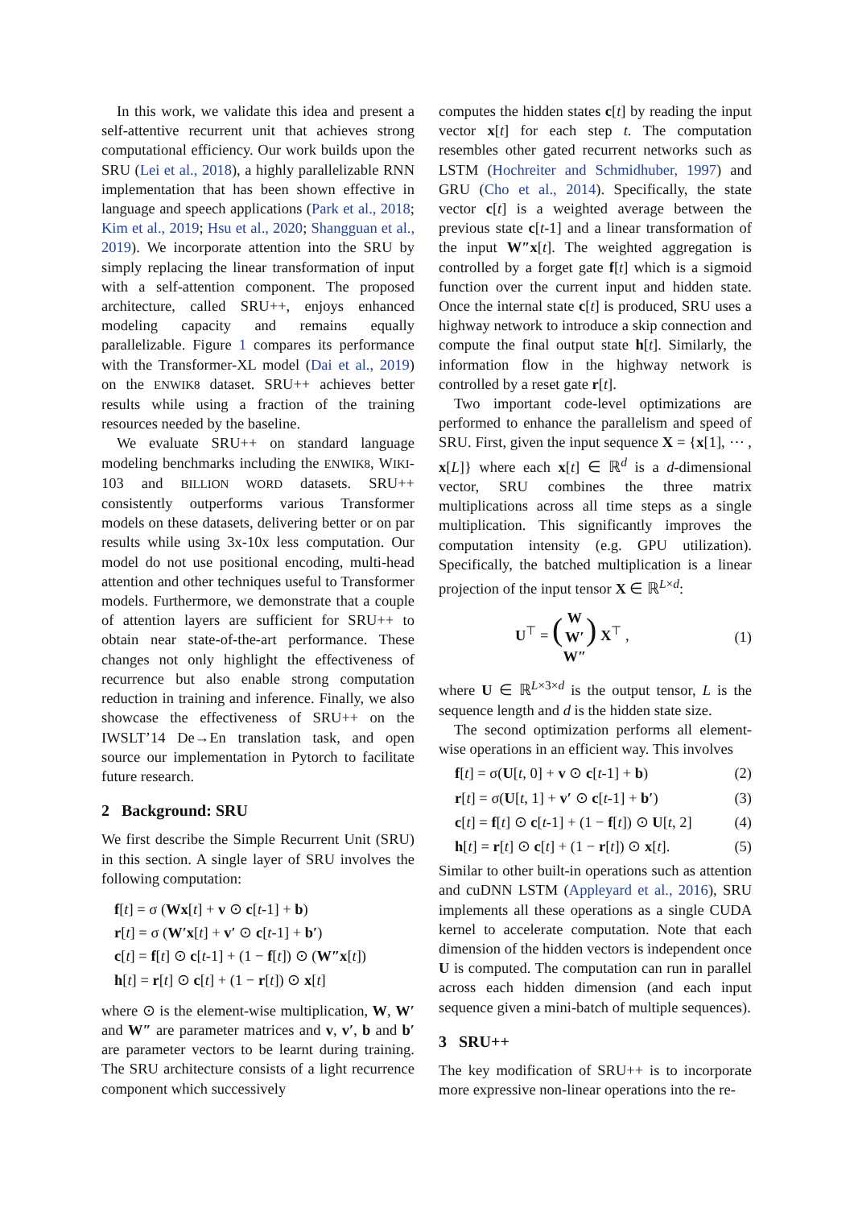In this work, we validate this idea and present a self-attentive recurrent unit that achieves strong computational efficiency. Our work builds upon the SRU (Lei et al., 2018), a highly parallelizable RNN implementation that has been shown effective in language and speech applications (Park et al., 2018; Kim et al., 2019; Hsu et al., 2020; Shangguan et al., 2019). We incorporate attention into the SRU by simply replacing the linear transformation of input with a self-attention component. The proposed architecture, called SRU++, enjoys enhanced modeling capacity and remains equally parallelizable. Figure 1 compares its performance with the Transformer-XL model (Dai et al., 2019) on the ENWIK8 dataset. SRU++ achieves better results while using a fraction of the training resources needed by the baseline.
We evaluate SRU++ on standard language modeling benchmarks including the ENWIK8, WIKI-103 and BILLION WORD datasets. SRU++ consistently outperforms various Transformer models on these datasets, delivering better or on par results while using 3x-10x less computation. Our model do not use positional encoding, multi-head attention and other techniques useful to Transformer models. Furthermore, we demonstrate that a couple of attention layers are sufficient for SRU++ to obtain near state-of-the-art performance. These changes not only highlight the effectiveness of recurrence but also enable strong computation reduction in training and inference. Finally, we also showcase the effectiveness of SRU++ on the IWSLT’14 De→En translation task, and open source our implementation in Pytorch to facilitate future research.
2 Background: SRU
We first describe the Simple Recurrent Unit (SRU) in this section. A single layer of SRU involves the following computation:
f[t] = σ (Wx[t] + v ⊙ c[t-1] + b)
r[t] = σ (W′x[t] + v′ ⊙ c[t-1] + b′)
c[t] = f[t] ⊙ c[t-1] + (1 − f[t]) ⊙ (W″x[t])
h[t] = r[t] ⊙ c[t] + (1 − r[t]) ⊙ x[t]
where ⊙ is the element-wise multiplication, W, W′ and W″ are parameter matrices and v, v′, b and b′ are parameter vectors to be learnt during training. The SRU architecture consists of a light recurrence component which successively
computes the hidden states c[t] by reading the input vector x[t] for each step t. The computation resembles other gated recurrent networks such as LSTM (Hochreiter and Schmidhuber, 1997) and GRU (Cho et al., 2014). Specifically, the state vector c[t] is a weighted average between the previous state c[t-1] and a linear transformation of the input W″x[t]. The weighted aggregation is controlled by a forget gate f[t] which is a sigmoid function over the current input and hidden state. Once the internal state c[t] is produced, SRU uses a highway network to introduce a skip connection and compute the final output state h[t]. Similarly, the information flow in the highway network is controlled by a reset gate r[t].
Two important code-level optimizations are performed to enhance the parallelism and speed of SRU. First, given the input sequence X = {x[1], ⋯ , x[L]} where each x[t] ∈ ℝ<sup>d</sup> is a d-dimensional vector, SRU combines the three matrix multiplications across all time steps as a single multiplication. This significantly improves the computation intensity (e.g. GPU utilization). Specifically, the batched multiplication is a linear projection of the input tensor X ∈ ℝ<sup>L×d</sup>:
U<sup>⊤</sup> = (W
W′
W″) X<sup>⊤</sup> , (1)
where U ∈ ℝ<sup>L×3×d</sup> is the output tensor, L is the sequence length and d is the hidden state size.
The second optimization performs all element-wise operations in an efficient way. This involves
f[t] = σ(U[t, 0] + v ⊙ c[t-1] + b) (2)
r[t] = σ(U[t, 1] + v′ ⊙ c[t-1] + b′) (3)
c[t] = f[t] ⊙ c[t-1] + (1 − f[t]) ⊙ U[t, 2] (4)
h[t] = r[t] ⊙ c[t] + (1 − r[t]) ⊙ x[t]. (5)
Similar to other built-in operations such as attention and cuDNN LSTM (Appleyard et al., 2016), SRU implements all these operations as a single CUDA kernel to accelerate computation. Note that each dimension of the hidden vectors is independent once U is computed. The computation can run in parallel across each hidden dimension (and each input sequence given a mini-batch of multiple sequences).
3 SRU++
The key modification of SRU++ is to incorporate more expressive non-linear operations into the re-